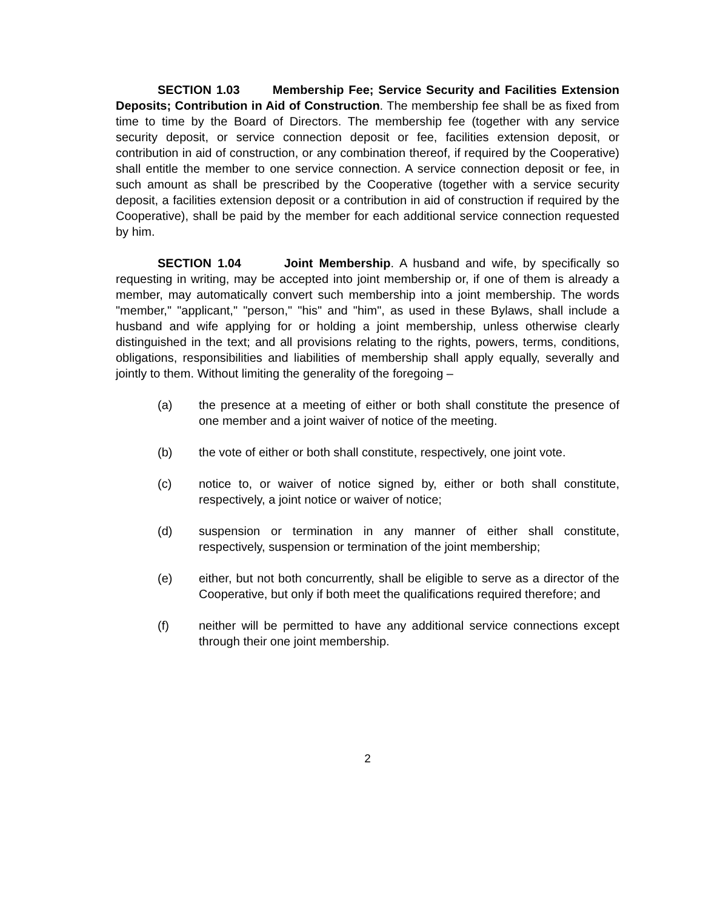SECTION 1.03 Membership Fee; Service Security and Facilities Extension Deposits; Contribution in Aid of Construction. The membership fee shall be as fixed from time to time by the Board of Directors. The membership fee (together with any service security deposit, or service connection deposit or fee, facilities extension deposit, or contribution in aid of construction, or any combination thereof, if required by the Cooperative) shall entitle the member to one service connection. A service connection deposit or fee, in such amount as shall be prescribed by the Cooperative (together with a service security deposit, a facilities extension deposit or a contribution in aid of construction if required by the Cooperative), shall be paid by the member for each additional service connection requested by him.
SECTION 1.04 Joint Membership. A husband and wife, by specifically so requesting in writing, may be accepted into joint membership or, if one of them is already a member, may automatically convert such membership into a joint membership. The words "member," "applicant," "person," "his" and "him", as used in these Bylaws, shall include a husband and wife applying for or holding a joint membership, unless otherwise clearly distinguished in the text; and all provisions relating to the rights, powers, terms, conditions, obligations, responsibilities and liabilities of membership shall apply equally, severally and jointly to them. Without limiting the generality of the foregoing –
(a) the presence at a meeting of either or both shall constitute the presence of one member and a joint waiver of notice of the meeting.
(b) the vote of either or both shall constitute, respectively, one joint vote.
(c) notice to, or waiver of notice signed by, either or both shall constitute, respectively, a joint notice or waiver of notice;
(d) suspension or termination in any manner of either shall constitute, respectively, suspension or termination of the joint membership;
(e) either, but not both concurrently, shall be eligible to serve as a director of the Cooperative, but only if both meet the qualifications required therefore; and
(f) neither will be permitted to have any additional service connections except through their one joint membership.
2